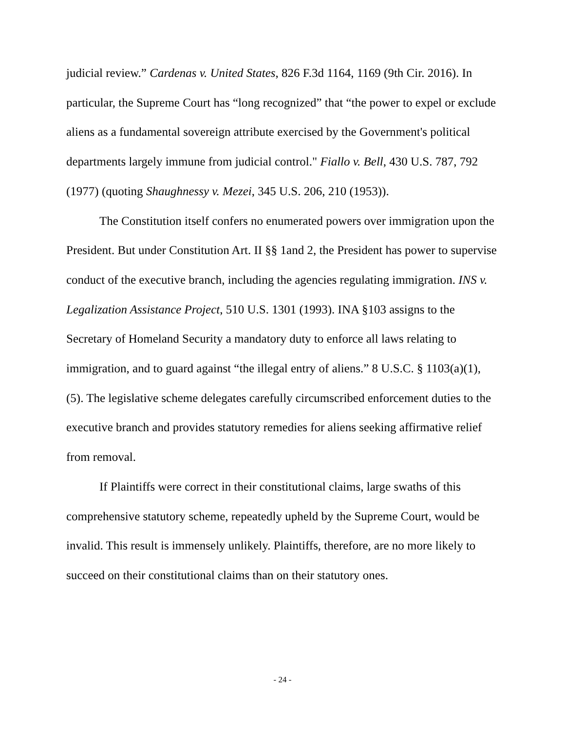judicial review.” Cardenas v. United States, 826 F.3d 1164, 1169 (9th Cir. 2016). In particular, the Supreme Court has “long recognized” that “the power to expel or exclude aliens as a fundamental sovereign attribute exercised by the Government's political departments largely immune from judicial control." Fiallo v. Bell, 430 U.S. 787, 792 (1977) (quoting Shaughnessy v. Mezei, 345 U.S. 206, 210 (1953)).
The Constitution itself confers no enumerated powers over immigration upon the President. But under Constitution Art. II §§ 1and 2, the President has power to supervise conduct of the executive branch, including the agencies regulating immigration. INS v. Legalization Assistance Project, 510 U.S. 1301 (1993). INA §103 assigns to the Secretary of Homeland Security a mandatory duty to enforce all laws relating to immigration, and to guard against “the illegal entry of aliens.” 8 U.S.C. § 1103(a)(1), (5). The legislative scheme delegates carefully circumscribed enforcement duties to the executive branch and provides statutory remedies for aliens seeking affirmative relief from removal.
If Plaintiffs were correct in their constitutional claims, large swaths of this comprehensive statutory scheme, repeatedly upheld by the Supreme Court, would be invalid. This result is immensely unlikely. Plaintiffs, therefore, are no more likely to succeed on their constitutional claims than on their statutory ones.
- 24 -